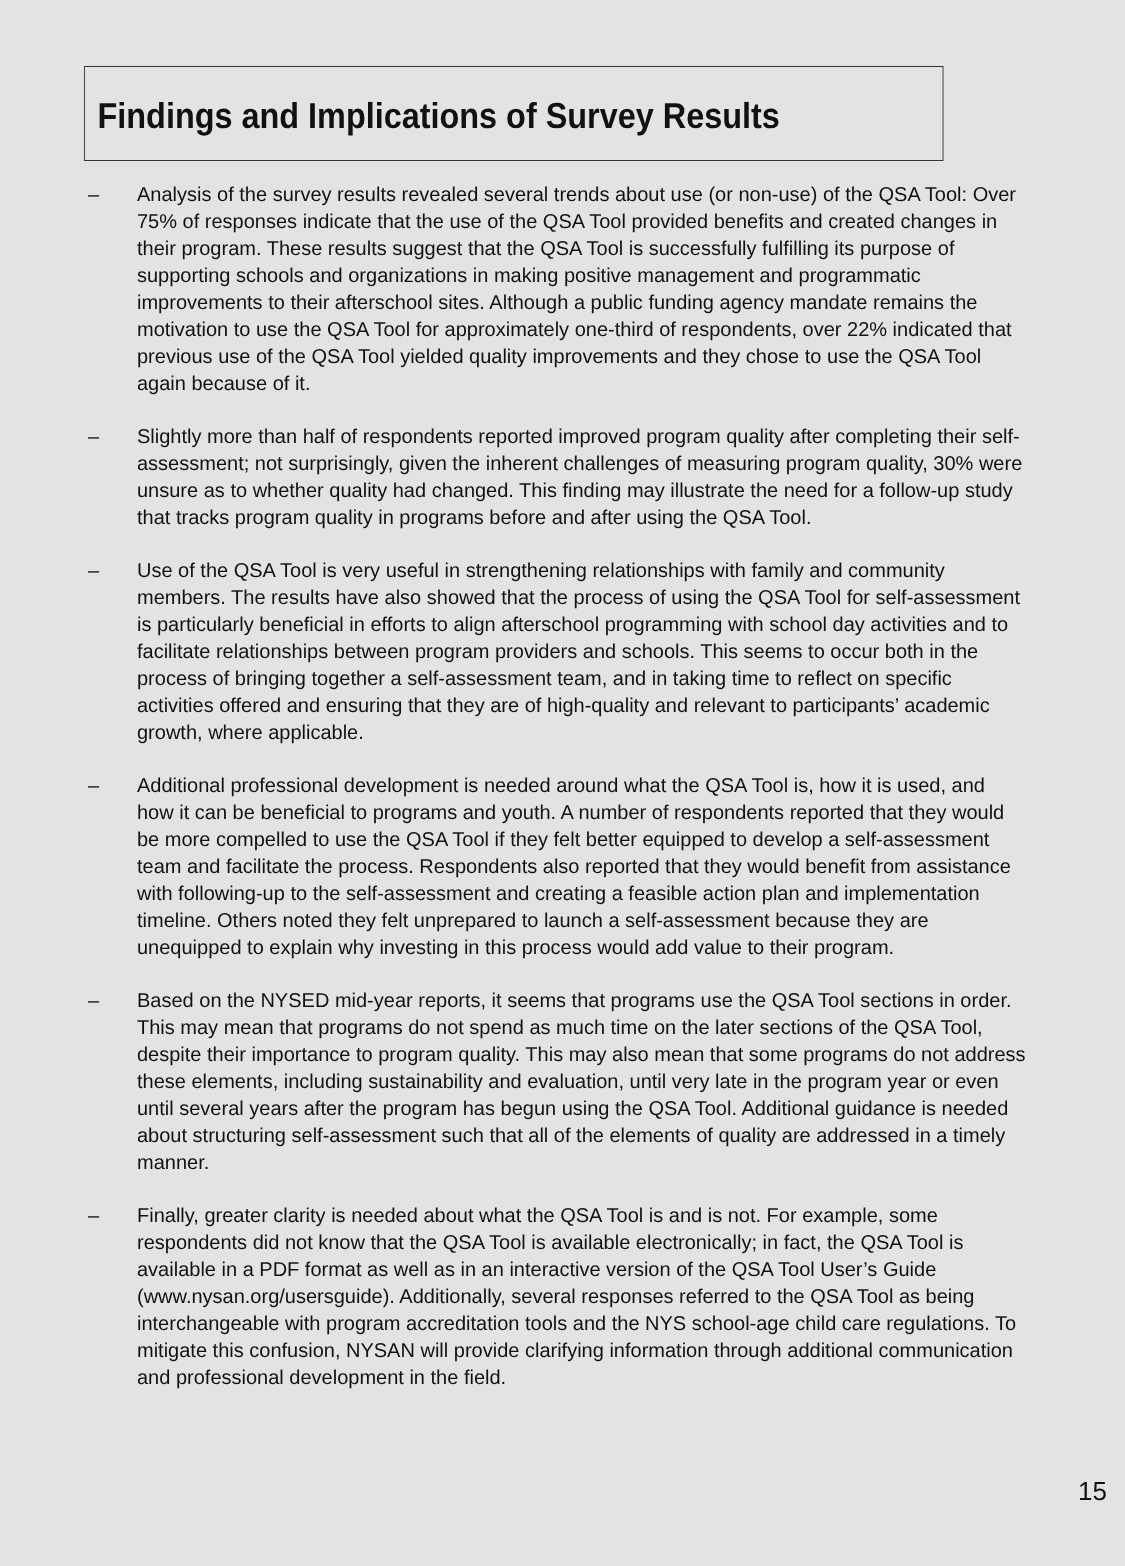Findings and Implications of Survey Results
– Analysis of the survey results revealed several trends about use (or non-use) of the QSA Tool: Over 75% of responses indicate that the use of the QSA Tool provided benefits and created changes in their program. These results suggest that the QSA Tool is successfully fulfilling its purpose of supporting schools and organizations in making positive management and programmatic improvements to their afterschool sites. Although a public funding agency mandate remains the motivation to use the QSA Tool for approximately one-third of respondents, over 22% indicated that previous use of the QSA Tool yielded quality improvements and they chose to use the QSA Tool again because of it.
– Slightly more than half of respondents reported improved program quality after completing their self-assessment; not surprisingly, given the inherent challenges of measuring program quality, 30% were unsure as to whether quality had changed. This finding may illustrate the need for a follow-up study that tracks program quality in programs before and after using the QSA Tool.
– Use of the QSA Tool is very useful in strengthening relationships with family and community members. The results have also showed that the process of using the QSA Tool for self-assessment is particularly beneficial in efforts to align afterschool programming with school day activities and to facilitate relationships between program providers and schools. This seems to occur both in the process of bringing together a self-assessment team, and in taking time to reflect on specific activities offered and ensuring that they are of high-quality and relevant to participants’ academic growth, where applicable.
– Additional professional development is needed around what the QSA Tool is, how it is used, and how it can be beneficial to programs and youth. A number of respondents reported that they would be more compelled to use the QSA Tool if they felt better equipped to develop a self-assessment team and facilitate the process. Respondents also reported that they would benefit from assistance with following-up to the self-assessment and creating a feasible action plan and implementation timeline. Others noted they felt unprepared to launch a self-assessment because they are unequipped to explain why investing in this process would add value to their program.
– Based on the NYSED mid-year reports, it seems that programs use the QSA Tool sections in order. This may mean that programs do not spend as much time on the later sections of the QSA Tool, despite their importance to program quality. This may also mean that some programs do not address these elements, including sustainability and evaluation, until very late in the program year or even until several years after the program has begun using the QSA Tool. Additional guidance is needed about structuring self-assessment such that all of the elements of quality are addressed in a timely manner.
– Finally, greater clarity is needed about what the QSA Tool is and is not. For example, some respondents did not know that the QSA Tool is available electronically; in fact, the QSA Tool is available in a PDF format as well as in an interactive version of the QSA Tool User’s Guide (www.nysan.org/usersguide). Additionally, several responses referred to the QSA Tool as being interchangeable with program accreditation tools and the NYS school-age child care regulations. To mitigate this confusion, NYSAN will provide clarifying information through additional communication and professional development in the field.
15